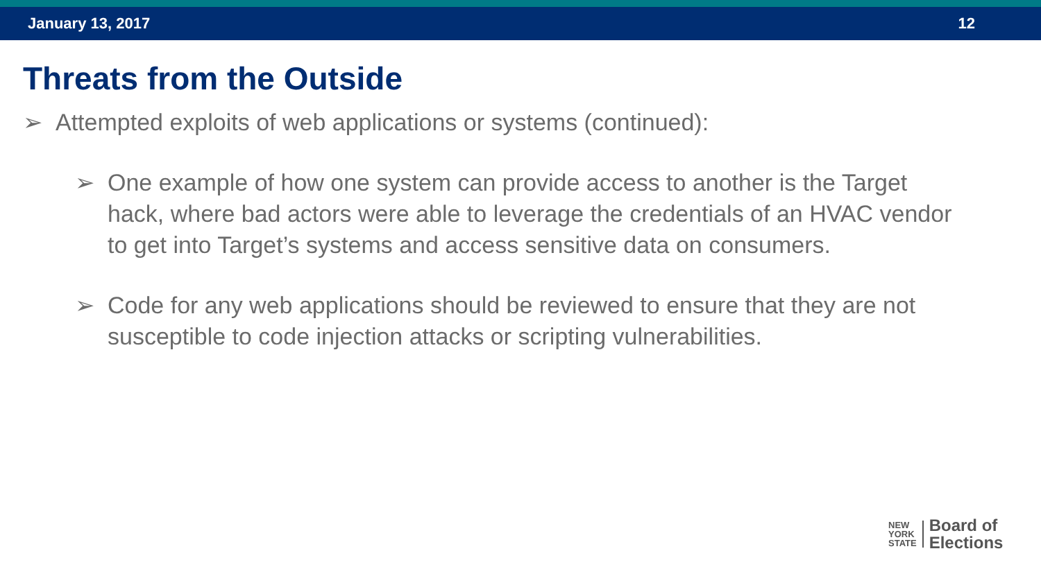January 13, 2017 12
Threats from the Outside
➢ Attempted exploits of web applications or systems (continued):
➢ One example of how one system can provide access to another is the Target hack, where bad actors were able to leverage the credentials of an HVAC vendor to get into Target’s systems and access sensitive data on consumers.
➢ Code for any web applications should be reviewed to ensure that they are not susceptible to code injection attacks or scripting vulnerabilities.
NEW
YORK
STATE
Board of
Elections